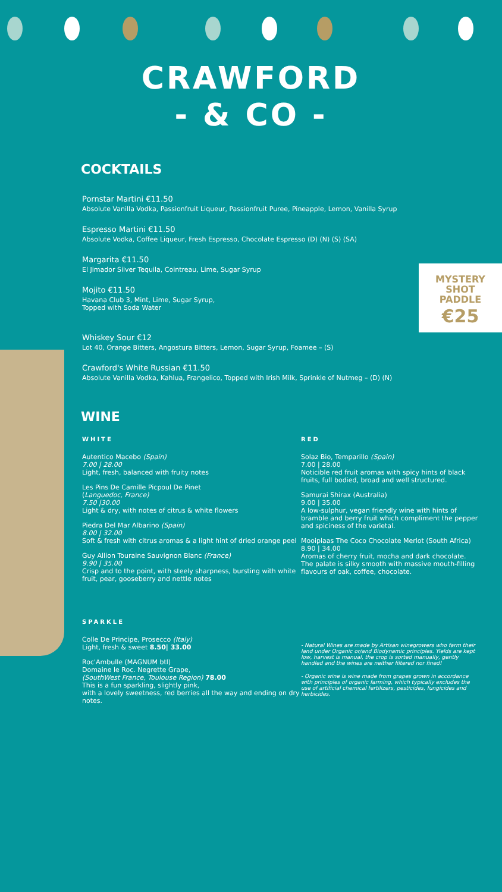CRAWFORD
- & CO -
MYSTERY
SHOT
PADDLE
€25
COCKTAILS
Pornstar Martini €11.50
Absolute Vanilla Vodka, Passionfruit Liqueur, Passionfruit Puree, Pineapple, Lemon, Vanilla Syrup
Espresso Martini €11.50
Absolute Vodka, Coffee Liqueur, Fresh Espresso, Chocolate Espresso (D) (N) (S) (SA)
Margarita €11.50
El Jimador Silver Tequila, Cointreau, Lime, Sugar Syrup
Mojito €11.50
Havana Club 3, Mint, Lime, Sugar Syrup,
Topped with Soda Water
Whiskey Sour €12
Lot 40, Orange Bitters, Angostura Bitters, Lemon, Sugar Syrup, Foamee – (S)
Crawford's White Russian €11.50
Absolute Vanilla Vodka, Kahlua, Frangelico, Topped with Irish Milk, Sprinkle of Nutmeg – (D) (N)
WINE
WHITE
Autentico Macebo (Spain)
7.00 | 28.00
Light, fresh, balanced with fruity notes
Les Pins De Camille Picpoul De Pinet
(Languedoc, France)
7.50 |30.00
Light & dry, with notes of citrus & white flowers
Piedra Del Mar Albarino (Spain)
8.00 | 32.00
Soft & fresh with citrus aromas & a light hint of dried orange peel
Guy Allion Touraine Sauvignon Blanc (France)
9.90 | 35.00
Crisp and to the point, with steely sharpness, bursting with white fruit, pear, gooseberry and nettle notes
SPARKLE
Colle De Principe, Prosecco (Italy)
Light, fresh & sweet 8.50| 33.00
Roc'Ambulle (MAGNUM btl)
Domaine le Roc. Negrette Grape,
(SouthWest France, Toulouse Region) 78.00
This is a fun sparkling, slightly pink,
with a lovely sweetness, red berries all the way and ending on dry notes.
RED
Solaz Bio, Temparillo (Spain)
7.00 | 28.00
Noticible red fruit aromas with spicy hints of black fruits, full bodied, broad and well structured.
Samurai Shirax (Australia)
9.00 | 35.00
A low-sulphur, vegan friendly wine with hints of bramble and berry fruit which compliment the pepper and spiciness of the varietal.
Mooiplaas The Coco Chocolate Merlot (South Africa)
8.90 | 34.00
Aromas of cherry fruit, mocha and dark chocolate. The palate is silky smooth with massive mouth-filling flavours of oak, coffee, chocolate.
- Natural Wines are made by Artisan winegrowers who farm their land under Organic or/and Biodynamic principles. Yields are kept low, harvest is manual, the crop is sorted manually, gently handled and the wines are neither filtered nor fined!
- Organic wine is wine made from grapes grown in accordance with principles of organic farming, which typically excludes the use of artificial chemical fertilizers, pesticides, fungicides and herbicides.